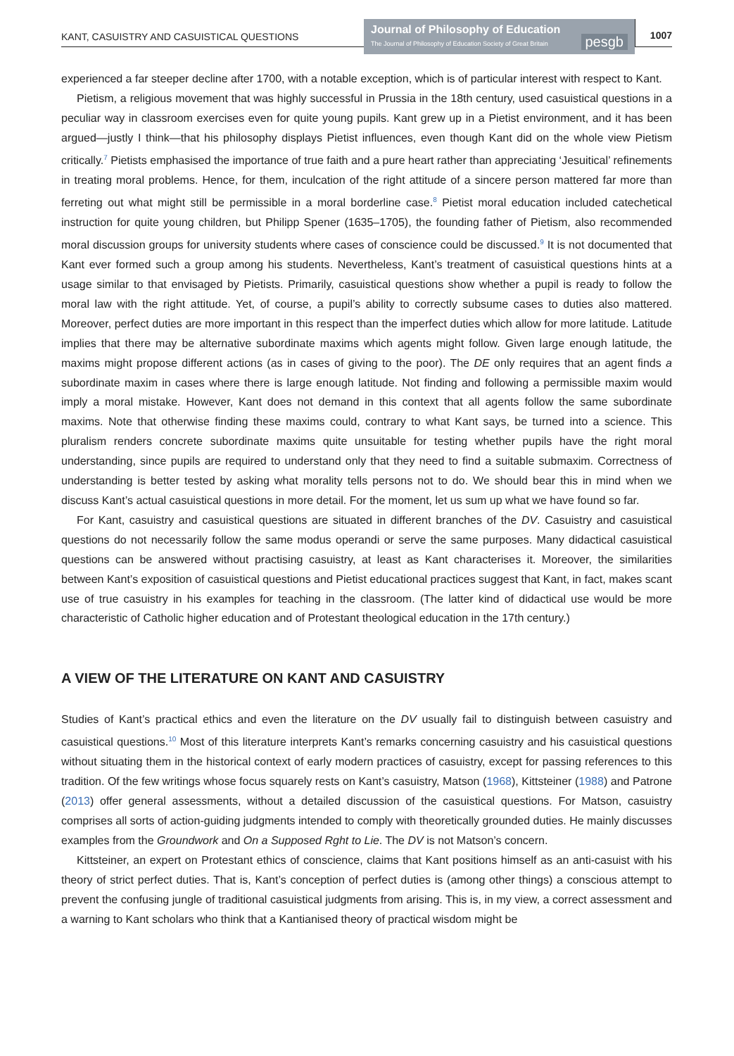KANT, CASUISTRY AND CASUISTICAL QUESTIONS
Journal of Philosophy of Education
The Journal of Philosophy of Education Society of Great Britain
pesgb
1007
experienced a far steeper decline after 1700, with a notable exception, which is of particular interest with respect to Kant.
Pietism, a religious movement that was highly successful in Prussia in the 18th century, used casuistical questions in a peculiar way in classroom exercises even for quite young pupils. Kant grew up in a Pietist environment, and it has been argued—justly I think—that his philosophy displays Pietist influences, even though Kant did on the whole view Pietism critically.<sup>7</sup> Pietists emphasised the importance of true faith and a pure heart rather than appreciating ‘Jesuitical’ refinements in treating moral problems. Hence, for them, inculcation of the right attitude of a sincere person mattered far more than ferreting out what might still be permissible in a moral borderline case.<sup>8</sup> Pietist moral education included catechetical instruction for quite young children, but Philipp Spener (1635–1705), the founding father of Pietism, also recommended moral discussion groups for university students where cases of conscience could be discussed.<sup>9</sup> It is not documented that Kant ever formed such a group among his students. Nevertheless, Kant’s treatment of casuistical questions hints at a usage similar to that envisaged by Pietists. Primarily, casuistical questions show whether a pupil is ready to follow the moral law with the right attitude. Yet, of course, a pupil’s ability to correctly subsume cases to duties also mattered. Moreover, perfect duties are more important in this respect than the imperfect duties which allow for more latitude. Latitude implies that there may be alternative subordinate maxims which agents might follow. Given large enough latitude, the maxims might propose different actions (as in cases of giving to the poor). The DE only requires that an agent finds a subordinate maxim in cases where there is large enough latitude. Not finding and following a permissible maxim would imply a moral mistake. However, Kant does not demand in this context that all agents follow the same subordinate maxims. Note that otherwise finding these maxims could, contrary to what Kant says, be turned into a science. This pluralism renders concrete subordinate maxims quite unsuitable for testing whether pupils have the right moral understanding, since pupils are required to understand only that they need to find a suitable submaxim. Correctness of understanding is better tested by asking what morality tells persons not to do. We should bear this in mind when we discuss Kant’s actual casuistical questions in more detail. For the moment, let us sum up what we have found so far.
For Kant, casuistry and casuistical questions are situated in different branches of the DV. Casuistry and casuistical questions do not necessarily follow the same modus operandi or serve the same purposes. Many didactical casuistical questions can be answered without practising casuistry, at least as Kant characterises it. Moreover, the similarities between Kant’s exposition of casuistical questions and Pietist educational practices suggest that Kant, in fact, makes scant use of true casuistry in his examples for teaching in the classroom. (The latter kind of didactical use would be more characteristic of Catholic higher education and of Protestant theological education in the 17th century.)
A VIEW OF THE LITERATURE ON KANT AND CASUISTRY
Studies of Kant’s practical ethics and even the literature on the DV usually fail to distinguish between casuistry and casuistical questions.<sup>10</sup> Most of this literature interprets Kant’s remarks concerning casuistry and his casuistical questions without situating them in the historical context of early modern practices of casuistry, except for passing references to this tradition. Of the few writings whose focus squarely rests on Kant’s casuistry, Matson (1968), Kittsteiner (1988) and Patrone (2013) offer general assessments, without a detailed discussion of the casuistical questions. For Matson, casuistry comprises all sorts of action-guiding judgments intended to comply with theoretically grounded duties. He mainly discusses examples from the Groundwork and On a Supposed Rght to Lie. The DV is not Matson’s concern.
Kittsteiner, an expert on Protestant ethics of conscience, claims that Kant positions himself as an anti-casuist with his theory of strict perfect duties. That is, Kant’s conception of perfect duties is (among other things) a conscious attempt to prevent the confusing jungle of traditional casuistical judgments from arising. This is, in my view, a correct assessment and a warning to Kant scholars who think that a Kantianised theory of practical wisdom might be